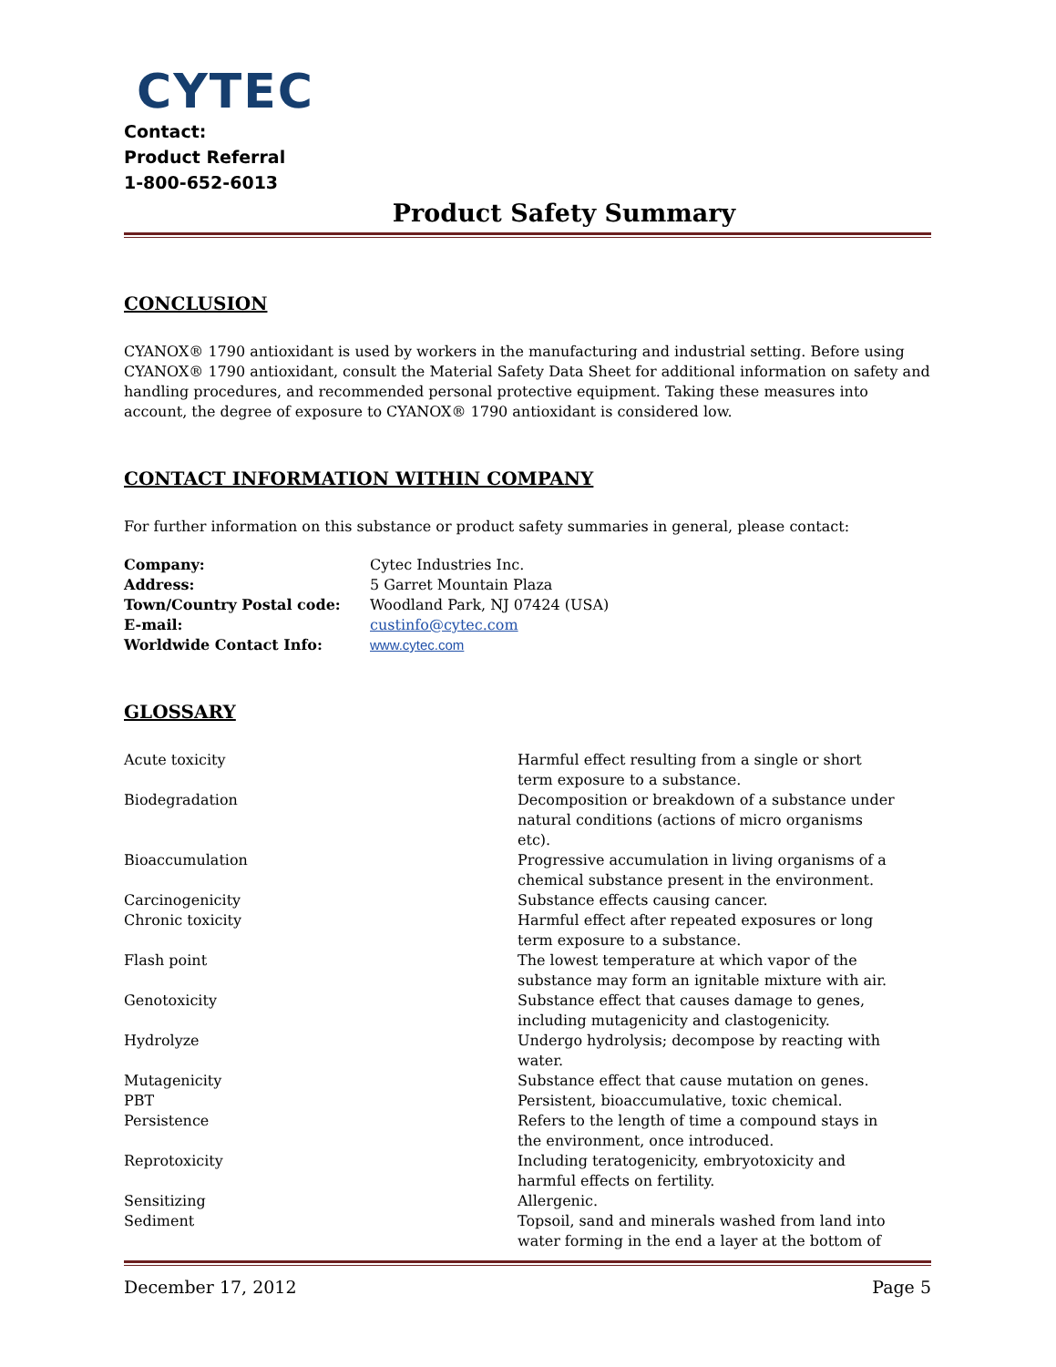CYTEC
Contact:
Product Referral
1-800-652-6013
Product Safety Summary
CONCLUSION
CYANOX® 1790 antioxidant is used by workers in the manufacturing and industrial setting. Before using CYANOX® 1790 antioxidant, consult the Material Safety Data Sheet for additional information on safety and handling procedures, and recommended personal protective equipment. Taking these measures into account, the degree of exposure to CYANOX® 1790 antioxidant is considered low.
CONTACT INFORMATION WITHIN COMPANY
For further information on this substance or product safety summaries in general, please contact:
| Company: | Cytec Industries Inc. |
| Address: | 5 Garret Mountain Plaza |
| Town/Country Postal code: | Woodland Park, NJ 07424 (USA) |
| E-mail: | custinfo@cytec.com |
| Worldwide Contact Info: | www.cytec.com |
GLOSSARY
| Acute toxicity | Harmful effect resulting from a single or short term exposure to a substance. |
| Biodegradation | Decomposition or breakdown of a substance under natural conditions (actions of micro organisms etc). |
| Bioaccumulation | Progressive accumulation in living organisms of a chemical substance present in the environment. |
| Carcinogenicity | Substance effects causing cancer. |
| Chronic toxicity | Harmful effect after repeated exposures or long term exposure to a substance. |
| Flash point | The lowest temperature at which vapor of the substance may form an ignitable mixture with air. |
| Genotoxicity | Substance effect that causes damage to genes, including mutagenicity and clastogenicity. |
| Hydrolyze | Undergo hydrolysis; decompose by reacting with water. |
| Mutagenicity | Substance effect that cause mutation on genes. |
| PBT | Persistent, bioaccumulative, toxic chemical. |
| Persistence | Refers to the length of time a compound stays in the environment, once introduced. |
| Reprotoxicity | Including teratogenicity, embryotoxicity and harmful effects on fertility. |
| Sensitizing | Allergenic. |
| Sediment | Topsoil, sand and minerals washed from land into water forming in the end a layer at the bottom of |
December 17, 2012 Page 5